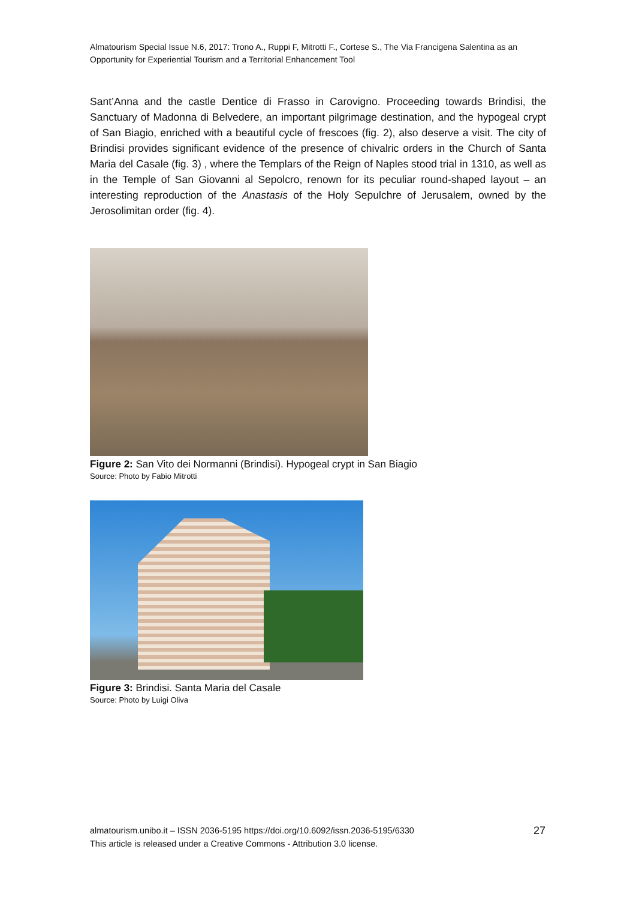Almatourism Special Issue N.6, 2017: Trono A., Ruppi F, Mitrotti F., Cortese S., The Via Francigena Salentina as an Opportunity for Experiential Tourism and a Territorial Enhancement Tool
Sant’Anna and the castle Dentice di Frasso in Carovigno. Proceeding towards Brindisi, the Sanctuary of Madonna di Belvedere, an important pilgrimage destination, and the hypogeal crypt of San Biagio, enriched with a beautiful cycle of frescoes (fig. 2), also deserve a visit. The city of Brindisi provides significant evidence of the presence of chivalric orders in the Church of Santa Maria del Casale (fig. 3) , where the Templars of the Reign of Naples stood trial in 1310, as well as in the Temple of San Giovanni al Sepolcro, renown for its peculiar round-shaped layout – an interesting reproduction of the Anastasis of the Holy Sepulchre of Jerusalem, owned by the Jerosolimitan order (fig. 4).
Figure 2: San Vito dei Normanni (Brindisi). Hypogeal crypt in San Biagio
Source: Photo by Fabio Mitrotti
Figure 3: Brindisi. Santa Maria del Casale
Source: Photo by Luigi Oliva
27 almatourism.unibo.it – ISSN 2036-5195 https://doi.org/10.6092/issn.2036-5195/6330
This article is released under a Creative Commons - Attribution 3.0 license.